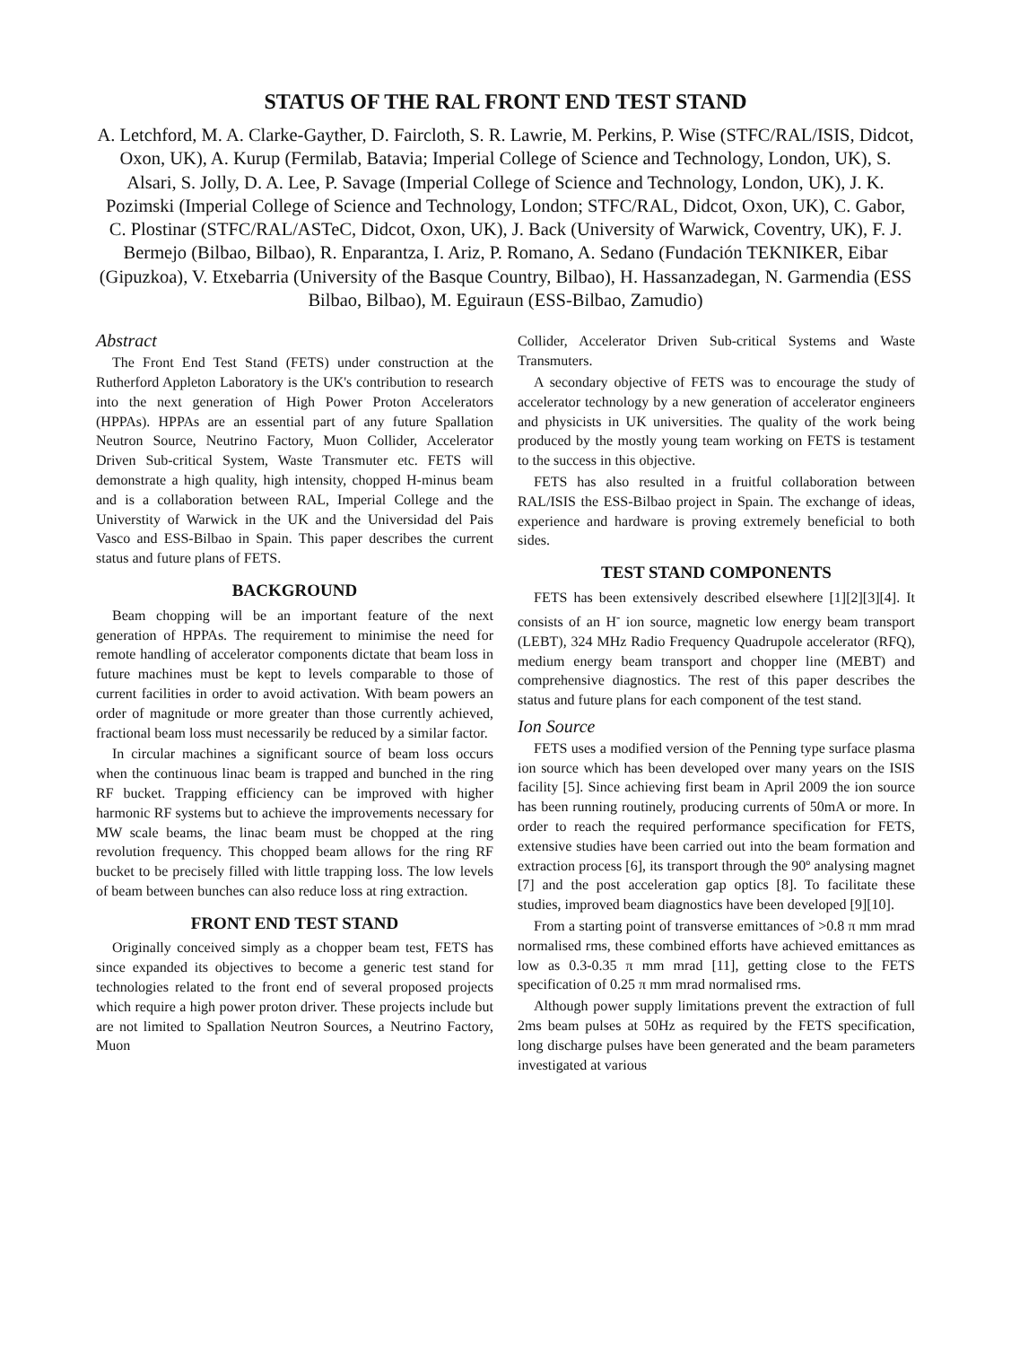STATUS OF THE RAL FRONT END TEST STAND
A. Letchford, M. A. Clarke-Gayther, D. Faircloth, S. R. Lawrie, M. Perkins, P. Wise (STFC/RAL/ISIS, Didcot, Oxon, UK), A. Kurup (Fermilab, Batavia; Imperial College of Science and Technology, London, UK), S. Alsari, S. Jolly, D. A. Lee, P. Savage (Imperial College of Science and Technology, London, UK), J. K. Pozimski (Imperial College of Science and Technology, London; STFC/RAL, Didcot, Oxon, UK), C. Gabor, C. Plostinar (STFC/RAL/ASTeC, Didcot, Oxon, UK), J. Back (University of Warwick, Coventry, UK), F. J. Bermejo (Bilbao, Bilbao), R. Enparantza, I. Ariz, P. Romano, A. Sedano (Fundación TEKNIKER, Eibar (Gipuzkoa), V. Etxebarria (University of the Basque Country, Bilbao), H. Hassanzadegan, N. Garmendia (ESS Bilbao, Bilbao), M. Eguiraun (ESS-Bilbao, Zamudio)
Abstract
The Front End Test Stand (FETS) under construction at the Rutherford Appleton Laboratory is the UK's contribution to research into the next generation of High Power Proton Accelerators (HPPAs). HPPAs are an essential part of any future Spallation Neutron Source, Neutrino Factory, Muon Collider, Accelerator Driven Sub-critical System, Waste Transmuter etc. FETS will demonstrate a high quality, high intensity, chopped H-minus beam and is a collaboration between RAL, Imperial College and the Universtity of Warwick in the UK and the Universidad del Pais Vasco and ESS-Bilbao in Spain. This paper describes the current status and future plans of FETS.
BACKGROUND
Beam chopping will be an important feature of the next generation of HPPAs. The requirement to minimise the need for remote handling of accelerator components dictate that beam loss in future machines must be kept to levels comparable to those of current facilities in order to avoid activation. With beam powers an order of magnitude or more greater than those currently achieved, fractional beam loss must necessarily be reduced by a similar factor.
In circular machines a significant source of beam loss occurs when the continuous linac beam is trapped and bunched in the ring RF bucket. Trapping efficiency can be improved with higher harmonic RF systems but to achieve the improvements necessary for MW scale beams, the linac beam must be chopped at the ring revolution frequency. This chopped beam allows for the ring RF bucket to be precisely filled with little trapping loss. The low levels of beam between bunches can also reduce loss at ring extraction.
FRONT END TEST STAND
Originally conceived simply as a chopper beam test, FETS has since expanded its objectives to become a generic test stand for technologies related to the front end of several proposed projects which require a high power proton driver. These projects include but are not limited to Spallation Neutron Sources, a Neutrino Factory, Muon
Collider, Accelerator Driven Sub-critical Systems and Waste Transmuters.
A secondary objective of FETS was to encourage the study of accelerator technology by a new generation of accelerator engineers and physicists in UK universities. The quality of the work being produced by the mostly young team working on FETS is testament to the success in this objective.
FETS has also resulted in a fruitful collaboration between RAL/ISIS the ESS-Bilbao project in Spain. The exchange of ideas, experience and hardware is proving extremely beneficial to both sides.
TEST STAND COMPONENTS
FETS has been extensively described elsewhere [1][2][3][4]. It consists of an H<sup>-</sup> ion source, magnetic low energy beam transport (LEBT), 324 MHz Radio Frequency Quadrupole accelerator (RFQ), medium energy beam transport and chopper line (MEBT) and comprehensive diagnostics. The rest of this paper describes the status and future plans for each component of the test stand.
Ion Source
FETS uses a modified version of the Penning type surface plasma ion source which has been developed over many years on the ISIS facility [5]. Since achieving first beam in April 2009 the ion source has been running routinely, producing currents of 50mA or more. In order to reach the required performance specification for FETS, extensive studies have been carried out into the beam formation and extraction process [6], its transport through the 90º analysing magnet [7] and the post acceleration gap optics [8]. To facilitate these studies, improved beam diagnostics have been developed [9][10].
From a starting point of transverse emittances of >0.8 π mm mrad normalised rms, these combined efforts have achieved emittances as low as 0.3-0.35 π mm mrad [11], getting close to the FETS specification of 0.25 π mm mrad normalised rms.
Although power supply limitations prevent the extraction of full 2ms beam pulses at 50Hz as required by the FETS specification, long discharge pulses have been generated and the beam parameters investigated at various